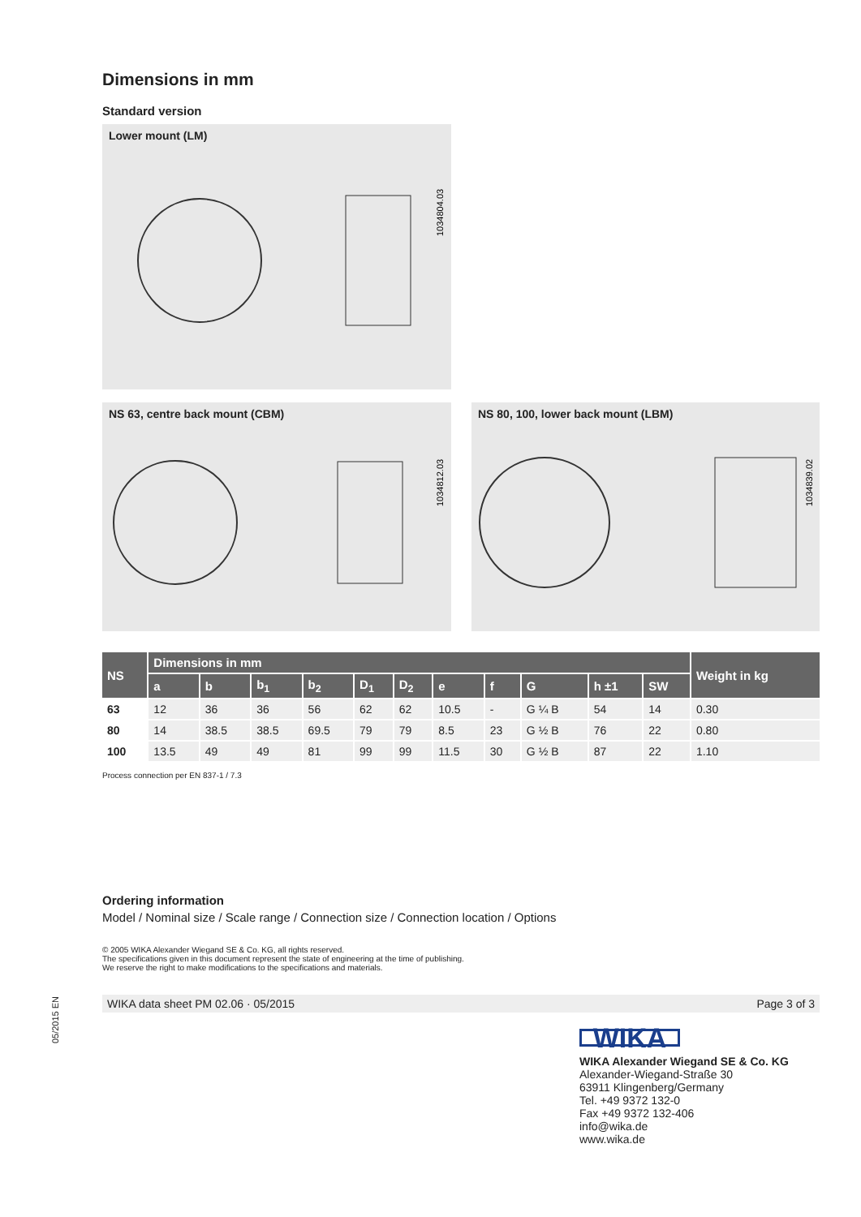05/2015 EN
Dimensions in mm
Standard version
Lower mount (LM)
1034804.03
NS 63, centre back mount (CBM)
1034812.03
NS 80, 100, lower back mount (LBM)
1034839.02
| NS | Dimensions in mm | | | | | | | | | | | Weight in kg |
| --- | --- | --- | --- | --- | --- | --- | --- | --- | --- | --- | --- | --- |
| | a | b | b<sub>1</sub> | b<sub>2</sub> | D<sub>1</sub> | D<sub>2</sub> | e | f | G | h ±1 | SW | |
| 63 | 12 | 36 | 36 | 56 | 62 | 62 | 10.5 | - | G ¼ B | 54 | 14 | 0.30 |
| 80 | 14 | 38.5 | 38.5 | 69.5 | 79 | 79 | 8.5 | 23 | G ½ B | 76 | 22 | 0.80 |
| 100 | 13.5 | 49 | 49 | 81 | 99 | 99 | 11.5 | 30 | G ½ B | 87 | 22 | 1.10 |
Process connection per EN 837-1 / 7.3
Ordering information
Model / Nominal size / Scale range / Connection size / Connection location / Options
© 2005 WIKA Alexander Wiegand SE & Co. KG, all rights reserved.
The specifications given in this document represent the state of engineering at the time of publishing.
We reserve the right to make modifications to the specifications and materials.
WIKA data sheet PM 02.06 · 05/2015 Page 3 of 3
WIKA
WIKA Alexander Wiegand SE & Co. KG
Alexander-Wiegand-Straße 30
63911 Klingenberg/Germany
Tel. +49 9372 132-0
Fax +49 9372 132-406
info@wika.de
www.wika.de